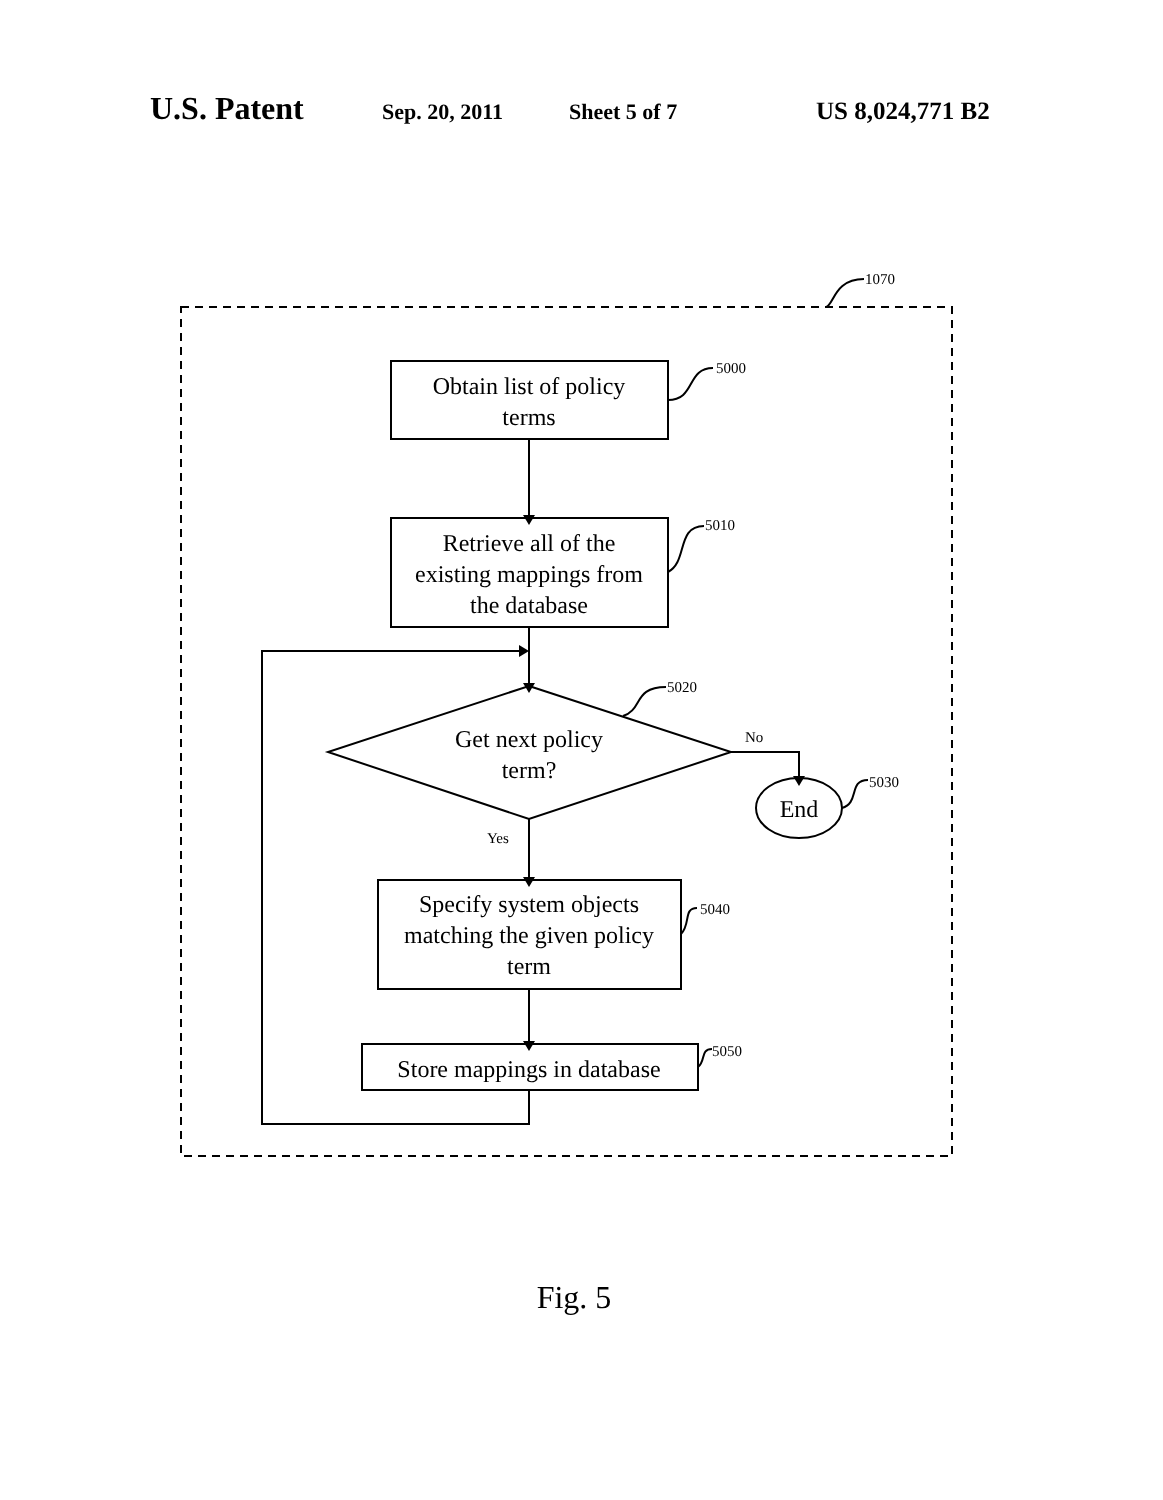U.S. Patent Sep. 20, 2011 Sheet 5 of 7 US 8,024,771 B2
Obtain list of policy
terms
Retrieve all of the
existing mappings from
the database
Get next policy
term?
End
Specify system objects
matching the given policy
term
Store mappings in database
1070
5000
5010
5020
No
5030
Yes
5040
5050
Fig. 5